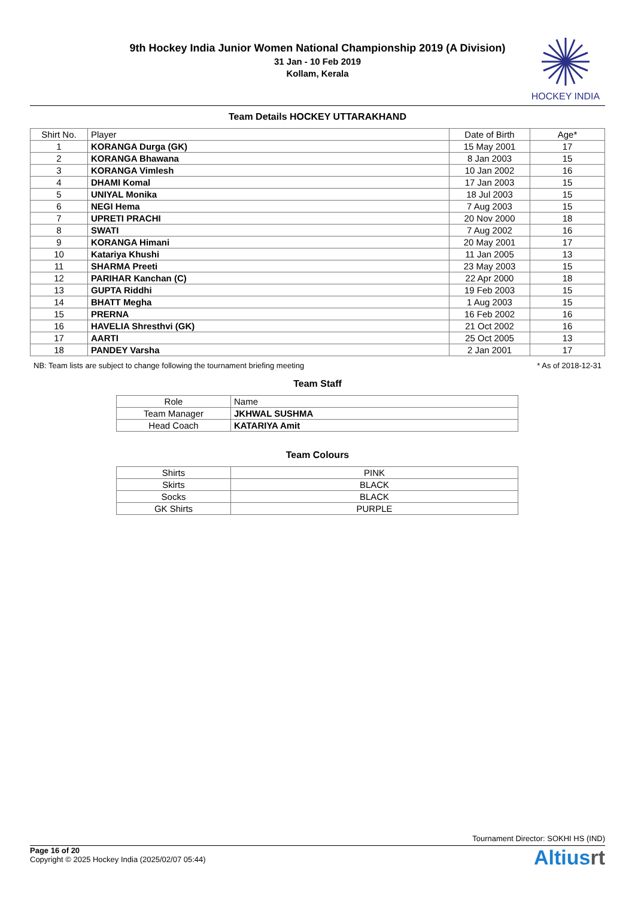9th Hockey India Junior Women National Championship 2019 (A Division)
31 Jan - 10 Feb 2019
Kollam, Kerala
HOCKEY INDIA
Team Details HOCKEY UTTARAKHAND
| Shirt No. | Player | Date of Birth | Age* |
| --- | --- | --- | --- |
| 1 | KORANGA Durga (GK) | 15 May 2001 | 17 |
| 2 | KORANGA Bhawana | 8 Jan 2003 | 15 |
| 3 | KORANGA Vimlesh | 10 Jan 2002 | 16 |
| 4 | DHAMI Komal | 17 Jan 2003 | 15 |
| 5 | UNIYAL Monika | 18 Jul 2003 | 15 |
| 6 | NEGI Hema | 7 Aug 2003 | 15 |
| 7 | UPRETI PRACHI | 20 Nov 2000 | 18 |
| 8 | SWATI | 7 Aug 2002 | 16 |
| 9 | KORANGA Himani | 20 May 2001 | 17 |
| 10 | Katariya Khushi | 11 Jan 2005 | 13 |
| 11 | SHARMA Preeti | 23 May 2003 | 15 |
| 12 | PARIHAR Kanchan (C) | 22 Apr 2000 | 18 |
| 13 | GUPTA Riddhi | 19 Feb 2003 | 15 |
| 14 | BHATT Megha | 1 Aug 2003 | 15 |
| 15 | PRERNA | 16 Feb 2002 | 16 |
| 16 | HAVELIA Shresthvi (GK) | 21 Oct 2002 | 16 |
| 17 | AARTI | 25 Oct 2005 | 13 |
| 18 | PANDEY Varsha | 2 Jan 2001 | 17 |
NB: Team lists are subject to change following the tournament briefing meeting * As of 2018-12-31
Team Staff
| Role | Name |
| --- | --- |
| Team Manager | JKHWAL SUSHMA |
| Head Coach | KATARIYA Amit |
Team Colours
| Shirts | PINK |
| Skirts | BLACK |
| Socks | BLACK |
| GK Shirts | PURPLE |
Tournament Director: SOKHI HS (IND)
Page 16 of 20
Copyright © 2025 Hockey India (2025/02/07 05:44)
Altiusrt